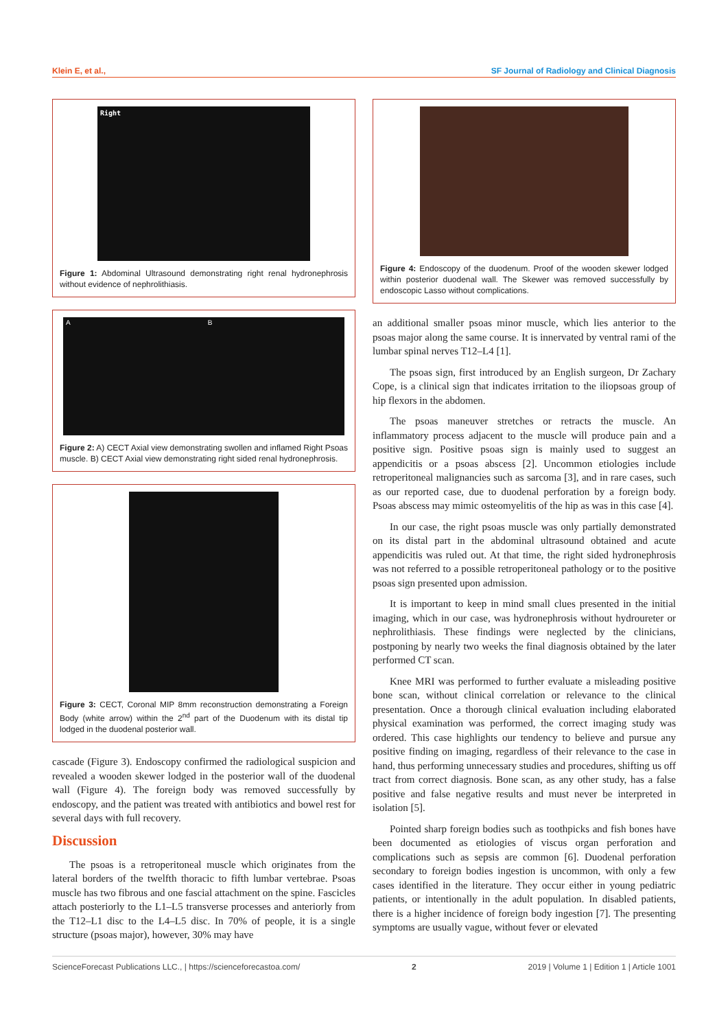Klein E, et al., SF Journal of Radiology and Clinical Diagnosis
Right
Figure 1: Abdominal Ultrasound demonstrating right renal hydronephrosis without evidence of nephrolithiasis.
A B
Figure 2: A) CECT Axial view demonstrating swollen and inflamed Right Psoas muscle. B) CECT Axial view demonstrating right sided renal hydronephrosis.
Figure 3: CECT, Coronal MIP 8mm reconstruction demonstrating a Foreign Body (white arrow) within the 2<sup>nd</sup> part of the Duodenum with its distal tip lodged in the duodenal posterior wall.
cascade (Figure 3). Endoscopy confirmed the radiological suspicion and revealed a wooden skewer lodged in the posterior wall of the duodenal wall (Figure 4). The foreign body was removed successfully by endoscopy, and the patient was treated with antibiotics and bowel rest for several days with full recovery.
Discussion
The psoas is a retroperitoneal muscle which originates from the lateral borders of the twelfth thoracic to fifth lumbar vertebrae. Psoas muscle has two fibrous and one fascial attachment on the spine. Fascicles attach posteriorly to the L1–L5 transverse processes and anteriorly from the T12–L1 disc to the L4–L5 disc. In 70% of people, it is a single structure (psoas major), however, 30% may have
Figure 4: Endoscopy of the duodenum. Proof of the wooden skewer lodged within posterior duodenal wall. The Skewer was removed successfully by endoscopic Lasso without complications.
an additional smaller psoas minor muscle, which lies anterior to the psoas major along the same course. It is innervated by ventral rami of the lumbar spinal nerves T12–L4 [1].
The psoas sign, first introduced by an English surgeon, Dr Zachary Cope, is a clinical sign that indicates irritation to the iliopsoas group of hip flexors in the abdomen.
The psoas maneuver stretches or retracts the muscle. An inflammatory process adjacent to the muscle will produce pain and a positive sign. Positive psoas sign is mainly used to suggest an appendicitis or a psoas abscess [2]. Uncommon etiologies include retroperitoneal malignancies such as sarcoma [3], and in rare cases, such as our reported case, due to duodenal perforation by a foreign body. Psoas abscess may mimic osteomyelitis of the hip as was in this case [4].
In our case, the right psoas muscle was only partially demonstrated on its distal part in the abdominal ultrasound obtained and acute appendicitis was ruled out. At that time, the right sided hydronephrosis was not referred to a possible retroperitoneal pathology or to the positive psoas sign presented upon admission.
It is important to keep in mind small clues presented in the initial imaging, which in our case, was hydronephrosis without hydroureter or nephrolithiasis. These findings were neglected by the clinicians, postponing by nearly two weeks the final diagnosis obtained by the later performed CT scan.
Knee MRI was performed to further evaluate a misleading positive bone scan, without clinical correlation or relevance to the clinical presentation. Once a thorough clinical evaluation including elaborated physical examination was performed, the correct imaging study was ordered. This case highlights our tendency to believe and pursue any positive finding on imaging, regardless of their relevance to the case in hand, thus performing unnecessary studies and procedures, shifting us off tract from correct diagnosis. Bone scan, as any other study, has a false positive and false negative results and must never be interpreted in isolation [5].
Pointed sharp foreign bodies such as toothpicks and fish bones have been documented as etiologies of viscus organ perforation and complications such as sepsis are common [6]. Duodenal perforation secondary to foreign bodies ingestion is uncommon, with only a few cases identified in the literature. They occur either in young pediatric patients, or intentionally in the adult population. In disabled patients, there is a higher incidence of foreign body ingestion [7]. The presenting symptoms are usually vague, without fever or elevated
ScienceForecast Publications LLC., | https://scienceforecastoa.com/ 2 2019 | Volume 1 | Edition 1 | Article 1001